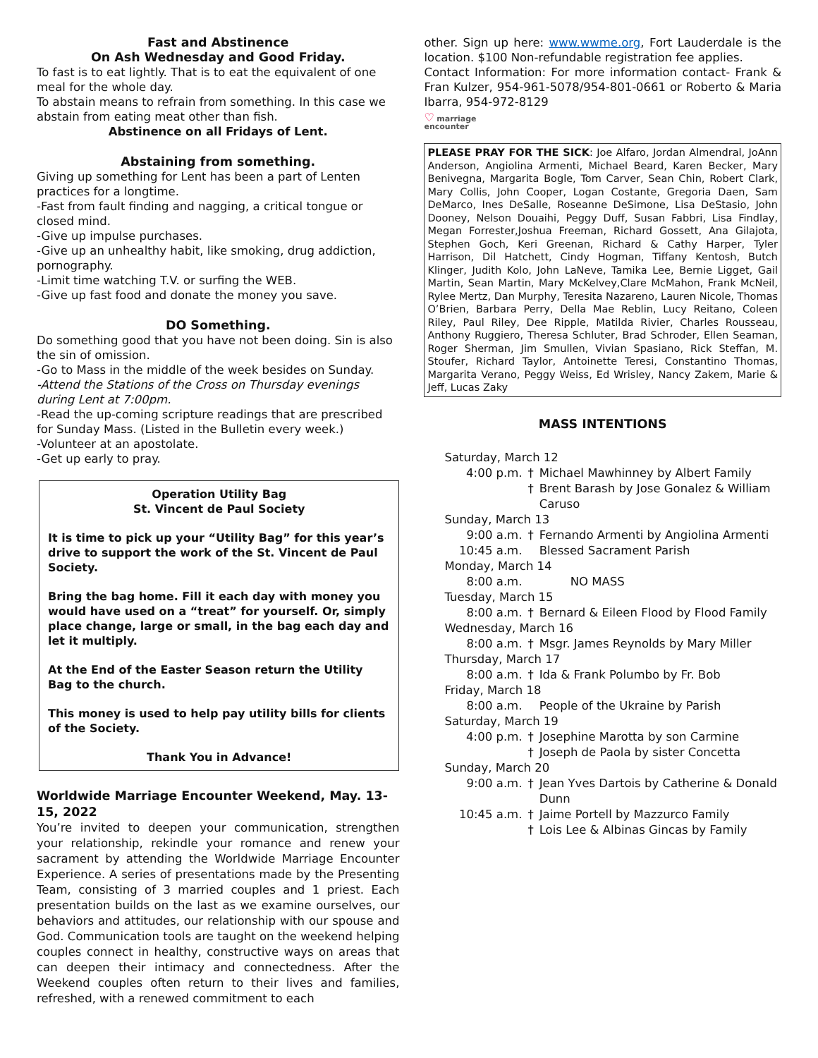Fast and Abstinence
On Ash Wednesday and Good Friday.
To fast is to eat lightly. That is to eat the equivalent of one meal for the whole day.
To abstain means to refrain from something. In this case we abstain from eating meat other than fish.
Abstinence on all Fridays of Lent.
Abstaining from something.
Giving up something for Lent has been a part of Lenten practices for a longtime.
-Fast from fault finding and nagging, a critical tongue or closed mind.
-Give up impulse purchases.
-Give up an unhealthy habit, like smoking, drug addiction, pornography.
-Limit time watching T.V. or surfing the WEB.
-Give up fast food and donate the money you save.
DO Something.
Do something good that you have not been doing. Sin is also the sin of omission.
-Go to Mass in the middle of the week besides on Sunday.
-Attend the Stations of the Cross on Thursday evenings during Lent at 7:00pm.
-Read the up-coming scripture readings that are prescribed for Sunday Mass. (Listed in the Bulletin every week.)
-Volunteer at an apostolate.
-Get up early to pray.
Operation Utility Bag
St. Vincent de Paul Society
It is time to pick up your “Utility Bag” for this year’s drive to support the work of the St. Vincent de Paul Society.
Bring the bag home. Fill it each day with money you would have used on a “treat” for yourself. Or, simply place change, large or small, in the bag each day and let it multiply.
At the End of the Easter Season return the Utility Bag to the church.
This money is used to help pay utility bills for clients of the Society.
Thank You in Advance!
Worldwide Marriage Encounter Weekend, May. 13-15, 2022
You’re invited to deepen your communication, strengthen your relationship, rekindle your romance and renew your sacrament by attending the Worldwide Marriage Encounter Experience. A series of presentations made by the Presenting Team, consisting of 3 married couples and 1 priest. Each presentation builds on the last as we examine ourselves, our behaviors and attitudes, our relationship with our spouse and God. Communication tools are taught on the weekend helping couples connect in healthy, constructive ways on areas that can deepen their intimacy and connectedness. After the Weekend couples often return to their lives and families, refreshed, with a renewed commitment to each
other. Sign up here: www.wwme.org, Fort Lauderdale is the location. $100 Non-refundable registration fee applies.
Contact Information: For more information contact- Frank & Fran Kulzer, 954-961-5078/954-801-0661 or Roberto & Maria Ibarra, 954-972-8129
♡ marriage
encounter
PLEASE PRAY FOR THE SICK: Joe Alfaro, Jordan Almendral, JoAnn Anderson, Angiolina Armenti, Michael Beard, Karen Becker, Mary Benivegna, Margarita Bogle, Tom Carver, Sean Chin, Robert Clark, Mary Collis, John Cooper, Logan Costante, Gregoria Daen, Sam DeMarco, Ines DeSalle, Roseanne DeSimone, Lisa DeStasio, John Dooney, Nelson Douaihi, Peggy Duff, Susan Fabbri, Lisa Findlay, Megan Forrester,Joshua Freeman, Richard Gossett, Ana Gilajota, Stephen Goch, Keri Greenan, Richard & Cathy Harper, Tyler Harrison, Dil Hatchett, Cindy Hogman, Tiffany Kentosh, Butch Klinger, Judith Kolo, John LaNeve, Tamika Lee, Bernie Ligget, Gail Martin, Sean Martin, Mary McKelvey,Clare McMahon, Frank McNeil, Rylee Mertz, Dan Murphy, Teresita Nazareno, Lauren Nicole, Thomas O’Brien, Barbara Perry, Della Mae Reblin, Lucy Reitano, Coleen Riley, Paul Riley, Dee Ripple, Matilda Rivier, Charles Rousseau, Anthony Ruggiero, Theresa Schluter, Brad Schroder, Ellen Seaman, Roger Sherman, Jim Smullen, Vivian Spasiano, Rick Steffan, M. Stoufer, Richard Taylor, Antoinette Teresi, Constantino Thomas, Margarita Verano, Peggy Weiss, Ed Wrisley, Nancy Zakem, Marie & Jeff, Lucas Zaky
MASS INTENTIONS
| Saturday, March 12 | | |
| 4:00 p.m. | † | Michael Mawhinney by Albert Family |
| | † | Brent Barash by Jose Gonalez & William Caruso |
| Sunday, March 13 | | |
| 9:00 a.m. | † | Fernando Armenti by Angiolina Armenti |
| 10:45 a.m. | | Blessed Sacrament Parish |
| Monday, March 14 | | |
| 8:00 a.m. | | NO MASS |
| Tuesday, March 15 | | |
| 8:00 a.m. | † | Bernard & Eileen Flood by Flood Family |
| Wednesday, March 16 | | |
| 8:00 a.m. | † | Msgr. James Reynolds by Mary Miller |
| Thursday, March 17 | | |
| 8:00 a.m. | † | Ida & Frank Polumbo by Fr. Bob |
| Friday, March 18 | | |
| 8:00 a.m. | | People of the Ukraine by Parish |
| Saturday, March 19 | | |
| 4:00 p.m. | † | Josephine Marotta by son Carmine |
| | † | Joseph de Paola by sister Concetta |
| Sunday, March 20 | | |
| 9:00 a.m. | † | Jean Yves Dartois by Catherine & Donald Dunn |
| 10:45 a.m. | † | Jaime Portell by Mazzurco Family |
| | † | Lois Lee & Albinas Gincas by Family |